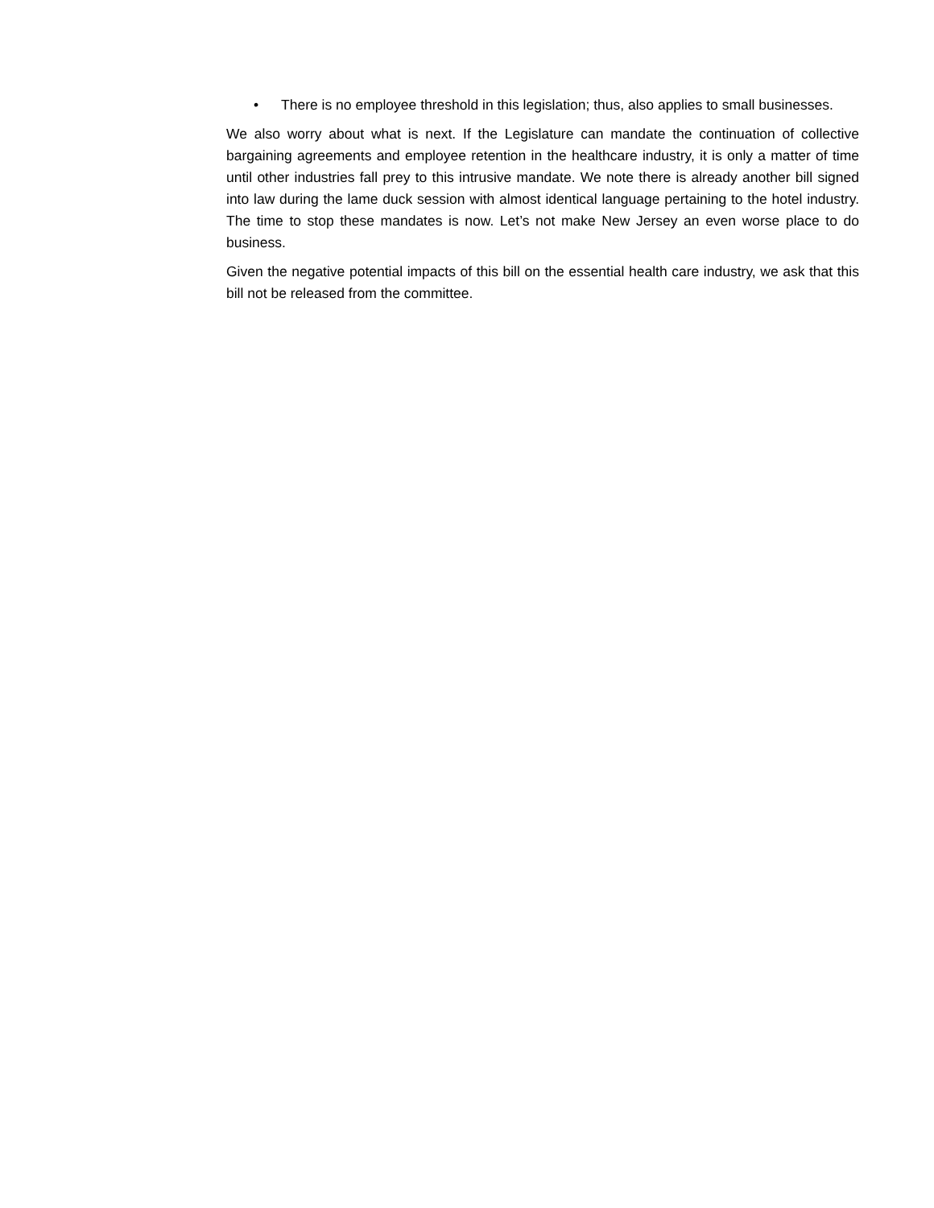• There is no employee threshold in this legislation; thus, also applies to small businesses.
We also worry about what is next. If the Legislature can mandate the continuation of collective bargaining agreements and employee retention in the healthcare industry, it is only a matter of time until other industries fall prey to this intrusive mandate. We note there is already another bill signed into law during the lame duck session with almost identical language pertaining to the hotel industry. The time to stop these mandates is now. Let’s not make New Jersey an even worse place to do business.
Given the negative potential impacts of this bill on the essential health care industry, we ask that this bill not be released from the committee.